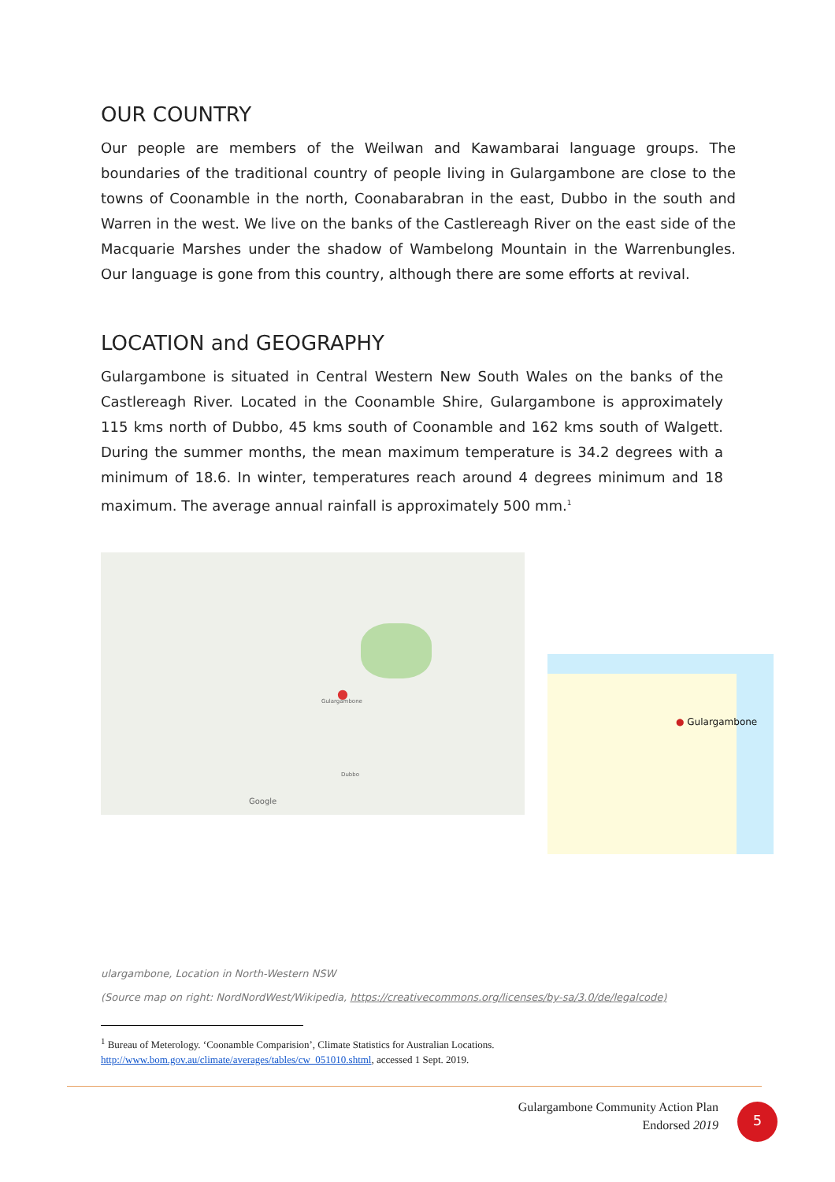OUR COUNTRY
Our people are members of the Weilwan and Kawambarai language groups. The boundaries of the traditional country of people living in Gulargambone are close to the towns of Coonamble in the north, Coonabarabran in the east, Dubbo in the south and Warren in the west. We live on the banks of the Castlereagh River on the east side of the Macquarie Marshes under the shadow of Wambelong Mountain in the Warrenbungles. Our language is gone from this country, although there are some efforts at revival.
LOCATION and GEOGRAPHY
Gulargambone is situated in Central Western New South Wales on the banks of the Castlereagh River. Located in the Coonamble Shire, Gulargambone is approximately 115 kms north of Dubbo, 45 kms south of Coonamble and 162 kms south of Walgett. During the summer months, the mean maximum temperature is 34.2 degrees with a minimum of 18.6. In winter, temperatures reach around 4 degrees minimum and 18 maximum. The average annual rainfall is approximately 500 mm.<sup>1</sup>
Gulargambone
●
Dubbo
Google
● Gulargambone
ulargambone, Location in North-Western NSW
(Source map on right: NordNordWest/Wikipedia, https://creativecommons.org/licenses/by-sa/3.0/de/legalcode)
<sup>1</sup> Bureau of Meterology. ‘Coonamble Comparision’, Climate Statistics for Australian Locations. http://www.bom.gov.au/climate/averages/tables/cw_051010.shtml, accessed 1 Sept. 2019.
Gulargambone Community Action Plan
Endorsed 2019
5